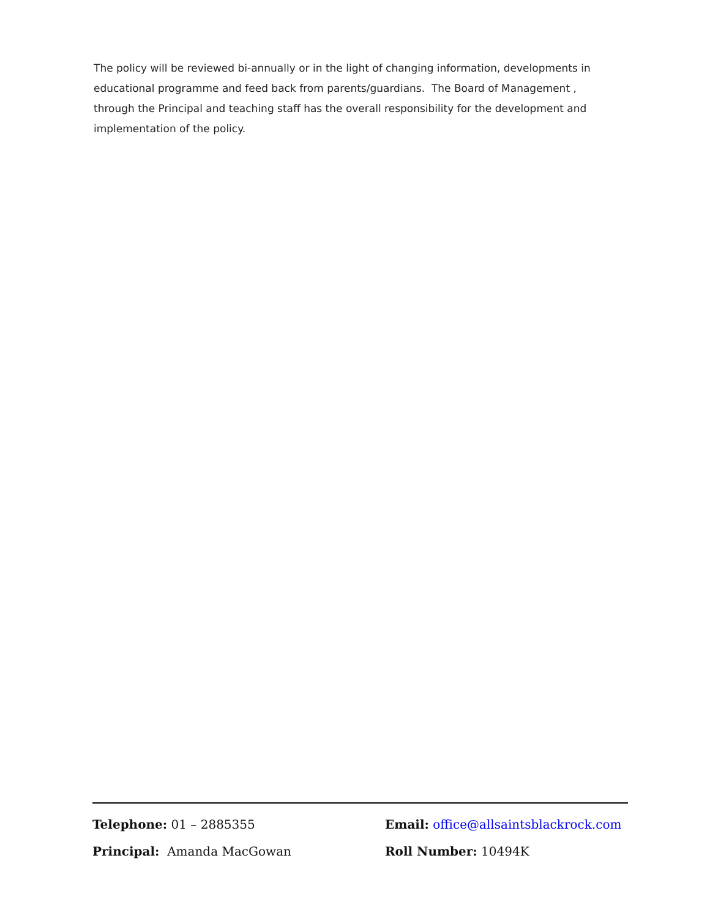The policy will be reviewed bi-annually or in the light of changing information, developments in educational programme and feed back from parents/guardians. The Board of Management , through the Principal and teaching staff has the overall responsibility for the development and implementation of the policy.
Telephone: 01 – 2885355 Email: office@allsaintsblackrock.com
Principal: Amanda MacGowan Roll Number: 10494K